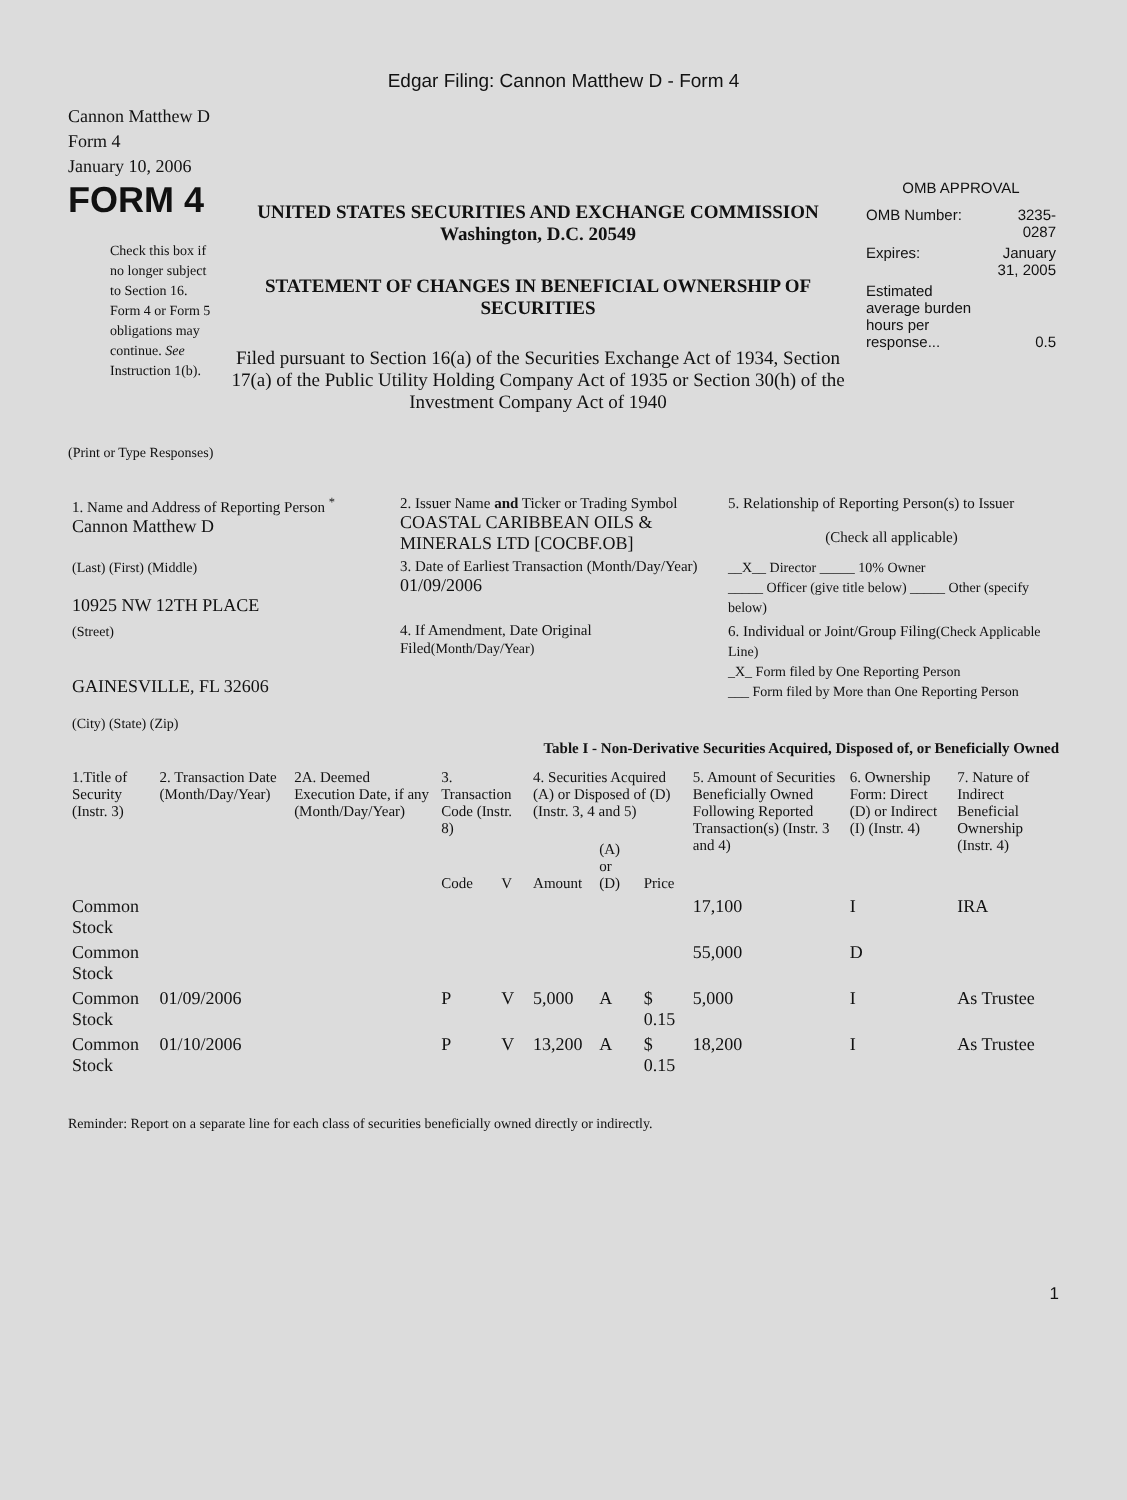Edgar Filing: Cannon Matthew D - Form 4
Cannon Matthew D
Form 4
January 10, 2006
FORM 4
Check this box if no longer subject to Section 16. Form 4 or Form 5 obligations may continue. See Instruction 1(b).
UNITED STATES SECURITIES AND EXCHANGE COMMISSION
Washington, D.C. 20549
STATEMENT OF CHANGES IN BENEFICIAL OWNERSHIP OF SECURITIES
Filed pursuant to Section 16(a) of the Securities Exchange Act of 1934, Section 17(a) of the Public Utility Holding Company Act of 1935 or Section 30(h) of the Investment Company Act of 1940
OMB APPROVAL
| OMB Number: | 3235-0287 |
| Expires: | January 31, 2005 |
| Estimated average burden hours per response... | 0.5 |
(Print or Type Responses)
| 1. Name and Address of Reporting Person <sup>*</sup> Cannon Matthew D | 2. Issuer Name and Ticker or Trading Symbol COASTAL CARIBBEAN OILS & MINERALS LTD [COCBF.OB] | 5. Relationship of Reporting Person(s) to Issuer (Check all applicable) |
| (Last) (First) (Middle) 10925 NW 12TH PLACE | 3. Date of Earliest Transaction (Month/Day/Year) 01/09/2006 | __X__ Director _____ 10% Owner _____ Officer (give title below) _____ Other (specify below) |
| (Street) GAINESVILLE, FL 32606 (City) (State) (Zip) | 4. If Amendment, Date Original Filed (Month/Day/Year) | 6. Individual or Joint/Group Filing (Check Applicable Line) _X_ Form filed by One Reporting Person ___ Form filed by More than One Reporting Person |
Table I - Non-Derivative Securities Acquired, Disposed of, or Beneficially Owned
| 1.Title of Security (Instr. 3) | 2. Transaction Date (Month/Day/Year) | 2A. Deemed Execution Date, if any (Month/Day/Year) | 3. Transaction Code (Instr. 8) | | 4. Securities Acquired (A) or Disposed of (D) (Instr. 3, 4 and 5) | | | 5. Amount of Securities Beneficially Owned Following Reported Transaction(s) (Instr. 3 and 4) | 6. Ownership Form: Direct (D) or Indirect (I) (Instr. 4) | 7. Nature of Indirect Beneficial Ownership (Instr. 4) |
| --- | --- | --- | --- | --- | --- | --- | --- | --- | --- | --- |
| | | | Code | V | Amount | (A) or (D) | Price | | | |
| Common Stock | | | | | | | | 17,100 | I | IRA |
| Common Stock | | | | | | | | 55,000 | D | |
| Common Stock | 01/09/2006 | | P | V | 5,000 | A | $ 0.15 | 5,000 | I | As Trustee |
| Common Stock | 01/10/2006 | | P | V | 13,200 | A | $ 0.15 | 18,200 | I | As Trustee |
Reminder: Report on a separate line for each class of securities beneficially owned directly or indirectly.
1